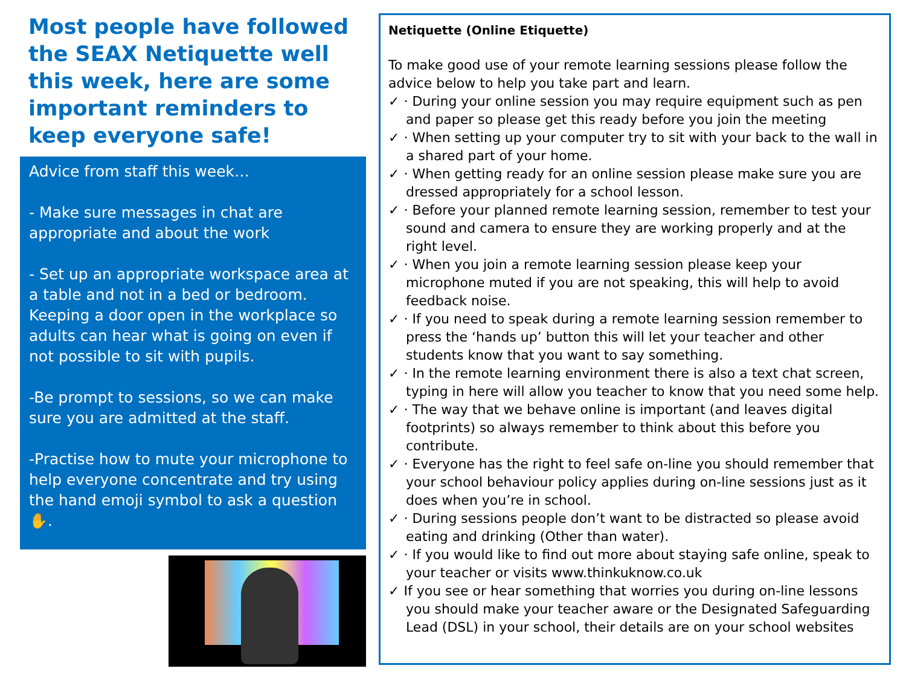Most people have followed the SEAX Netiquette well this week, here are some important reminders to keep everyone safe!
Advice from staff this week…
- Make sure messages in chat are appropriate and about the work
- Set up an appropriate workspace area at a table and not in a bed or bedroom. Keeping a door open in the workplace so adults can hear what is going on even if not possible to sit with pupils.
-Be prompt to sessions, so we can make sure you are admitted at the staff.
-Practise how to mute your microphone to help everyone concentrate and try using the hand emoji symbol to ask a question ✋.
Netiquette (Online Etiquette)
To make good use of your remote learning sessions please follow the advice below to help you take part and learn.
✓ · During your online session you may require equipment such as pen and paper so please get this ready before you join the meeting
✓ · When setting up your computer try to sit with your back to the wall in a shared part of your home.
✓ · When getting ready for an online session please make sure you are dressed appropriately for a school lesson.
✓ · Before your planned remote learning session, remember to test your sound and camera to ensure they are working properly and at the right level.
✓ · When you join a remote learning session please keep your microphone muted if you are not speaking, this will help to avoid feedback noise.
✓ · If you need to speak during a remote learning session remember to press the ‘hands up’ button this will let your teacher and other students know that you want to say something.
✓ · In the remote learning environment there is also a text chat screen, typing in here will allow you teacher to know that you need some help.
✓ · The way that we behave online is important (and leaves digital footprints) so always remember to think about this before you contribute.
✓ · Everyone has the right to feel safe on-line you should remember that your school behaviour policy applies during on-line sessions just as it does when you’re in school.
✓ · During sessions people don’t want to be distracted so please avoid eating and drinking (Other than water).
✓ · If you would like to find out more about staying safe online, speak to your teacher or visits www.thinkuknow.co.uk
✓ If you see or hear something that worries you during on-line lessons you should make your teacher aware or the Designated Safeguarding Lead (DSL) in your school, their details are on your school websites